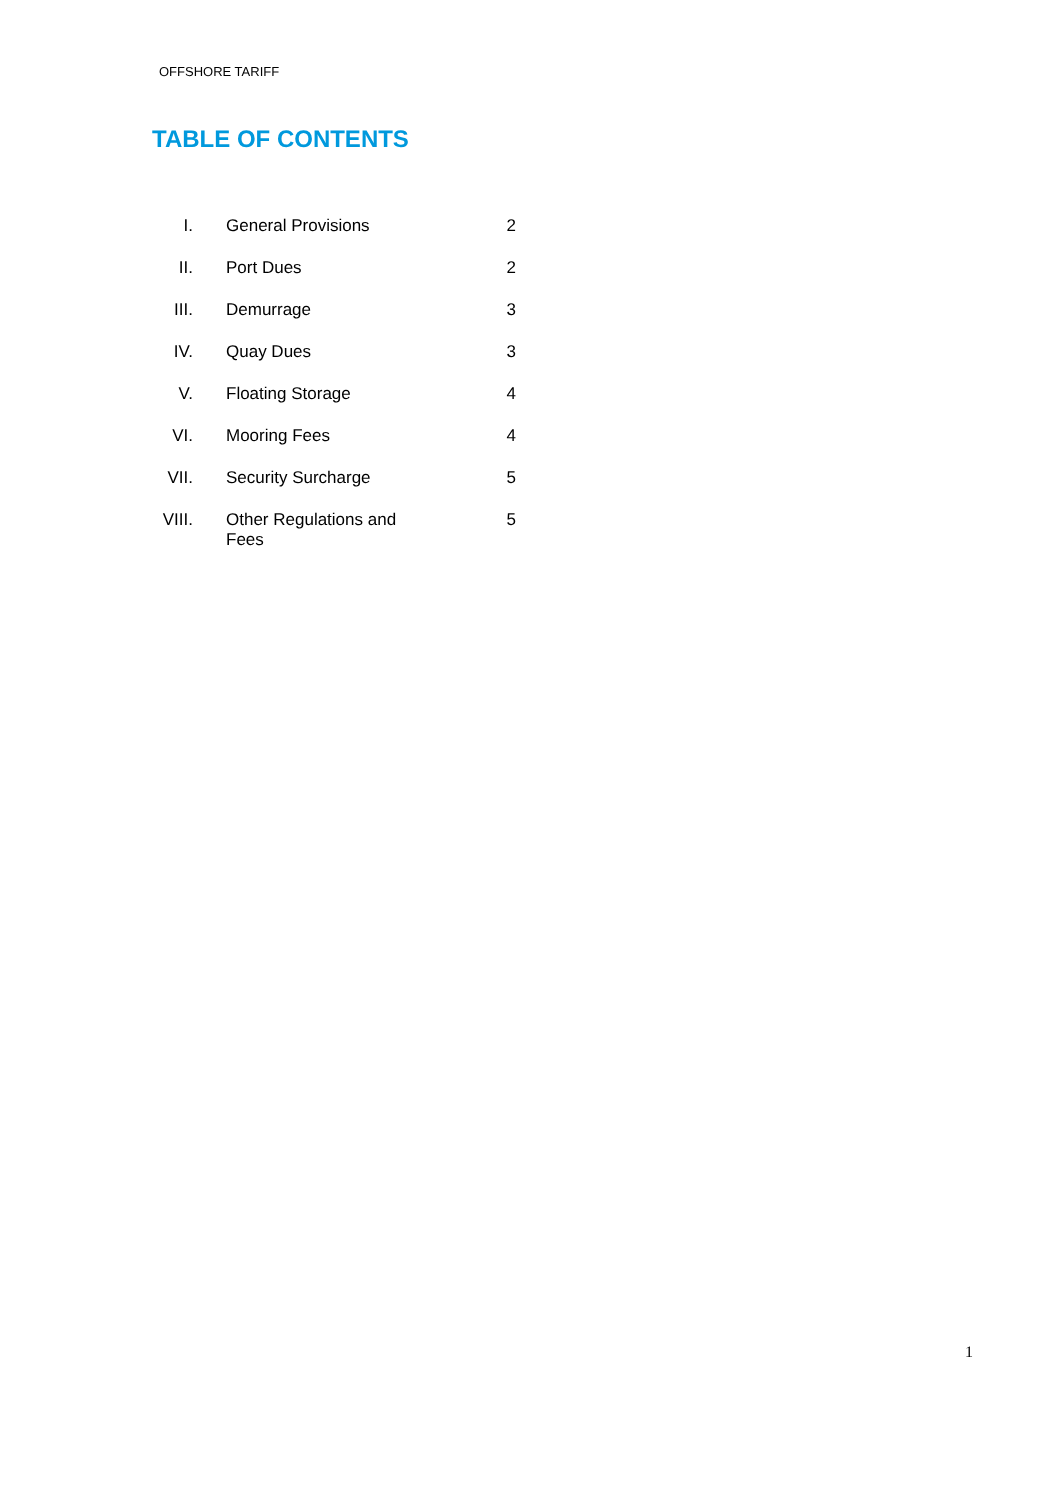OFFSHORE TARIFF
TABLE OF CONTENTS
| I. | General Provisions | 2 |
| II. | Port Dues | 2 |
| III. | Demurrage | 3 |
| IV. | Quay Dues | 3 |
| V. | Floating Storage | 4 |
| VI. | Mooring Fees | 4 |
| VII. | Security Surcharge | 5 |
| VIII. | Other Regulations and Fees | 5 |
1